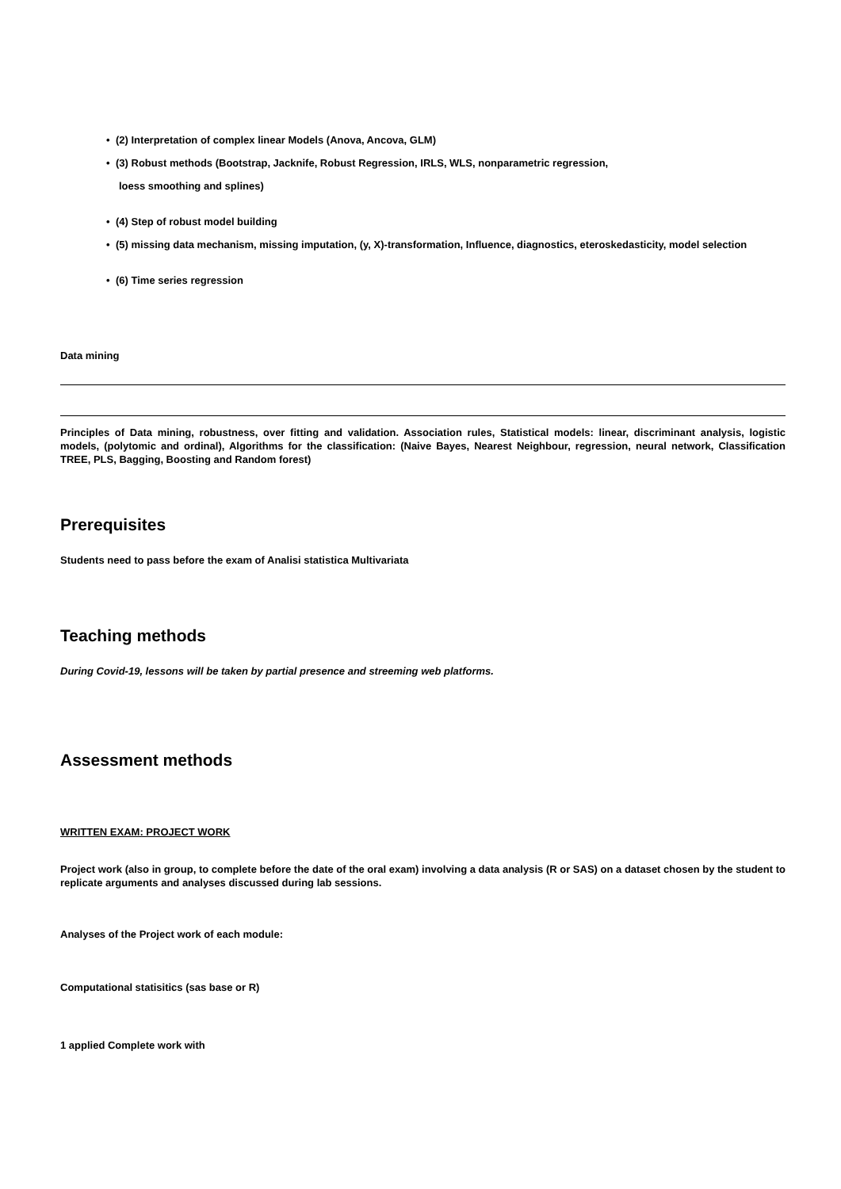• (2) Interpretation of complex linear Models (Anova, Ancova, GLM)
• (3) Robust methods (Bootstrap, Jacknife, Robust Regression, IRLS, WLS, nonparametric regression,
loess smoothing and splines)
• (4) Step of robust model building
• (5) missing data mechanism, missing imputation, (y, X)-transformation, Influence, diagnostics, eteroskedasticity, model selection
• (6) Time series regression
Data mining
Principles of Data mining, robustness, over fitting and validation. Association rules, Statistical models: linear, discriminant analysis, logistic models, (polytomic and ordinal), Algorithms for the classification: (Naive Bayes, Nearest Neighbour, regression, neural network, Classification TREE, PLS, Bagging, Boosting and Random forest)
Prerequisites
Students need to pass before the exam of Analisi statistica Multivariata
Teaching methods
During Covid-19, lessons will be taken by partial presence and streeming web platforms.
Assessment methods
WRITTEN EXAM: PROJECT WORK
Project work (also in group, to complete before the date of the oral exam) involving a data analysis (R or SAS) on a dataset chosen by the student to replicate arguments and analyses discussed during lab sessions.
Analyses of the Project work of each module:
Computational statisitics (sas base or R)
1 applied Complete work with